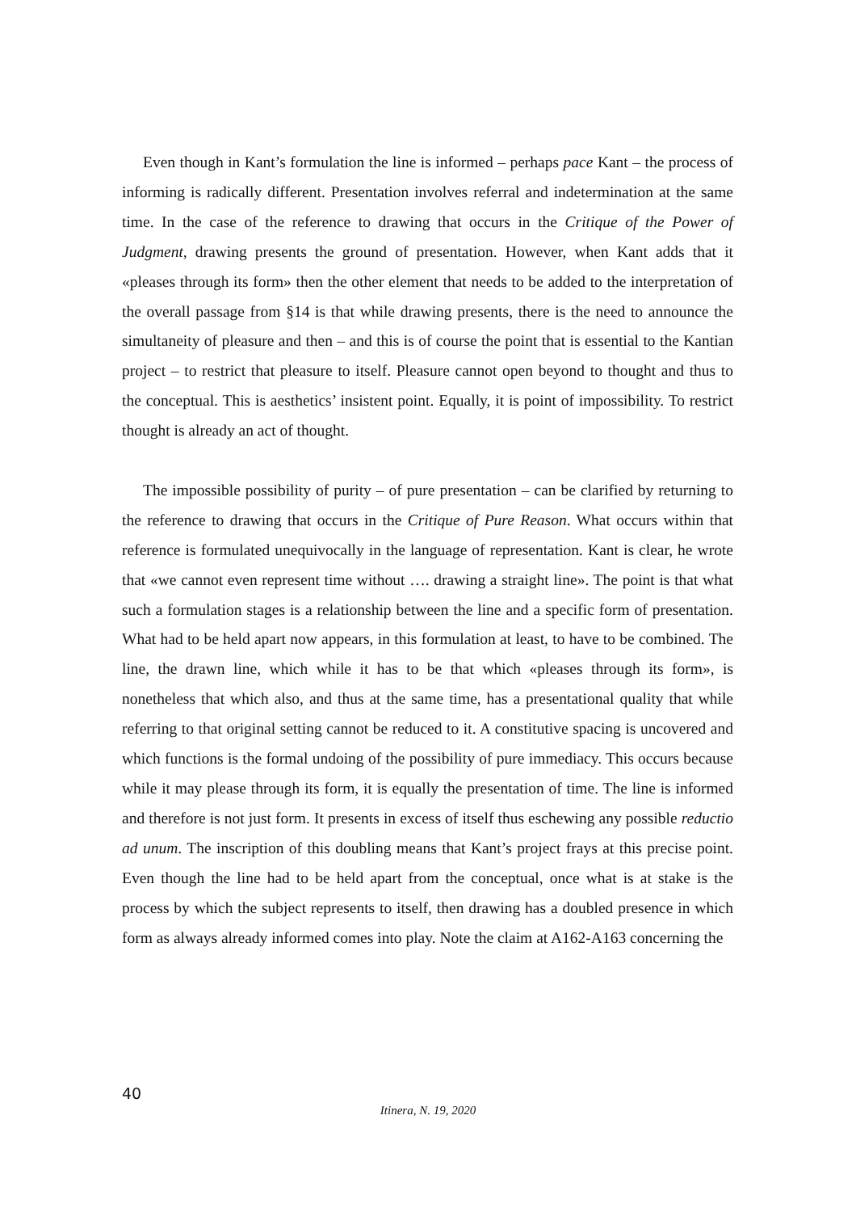Even though in Kant’s formulation the line is informed – perhaps pace Kant – the process of informing is radically different. Presentation involves referral and indetermination at the same time. In the case of the reference to drawing that occurs in the Critique of the Power of Judgment, drawing presents the ground of presentation. However, when Kant adds that it «pleases through its form» then the other element that needs to be added to the interpretation of the overall passage from §14 is that while drawing presents, there is the need to announce the simultaneity of pleasure and then – and this is of course the point that is essential to the Kantian project – to restrict that pleasure to itself. Pleasure cannot open beyond to thought and thus to the conceptual. This is aesthetics’ insistent point. Equally, it is point of impossibility. To restrict thought is already an act of thought.
The impossible possibility of purity – of pure presentation – can be clarified by returning to the reference to drawing that occurs in the Critique of Pure Reason. What occurs within that reference is formulated unequivocally in the language of representation. Kant is clear, he wrote that «we cannot even represent time without …. drawing a straight line». The point is that what such a formulation stages is a relationship between the line and a specific form of presentation. What had to be held apart now appears, in this formulation at least, to have to be combined. The line, the drawn line, which while it has to be that which «pleases through its form», is nonetheless that which also, and thus at the same time, has a presentational quality that while referring to that original setting cannot be reduced to it. A constitutive spacing is uncovered and which functions is the formal undoing of the possibility of pure immediacy. This occurs because while it may please through its form, it is equally the presentation of time. The line is informed and therefore is not just form. It presents in excess of itself thus eschewing any possible reductio ad unum. The inscription of this doubling means that Kant’s project frays at this precise point. Even though the line had to be held apart from the conceptual, once what is at stake is the process by which the subject represents to itself, then drawing has a doubled presence in which form as always already informed comes into play. Note the claim at A162-A163 concerning the
40
Itinera, N. 19, 2020